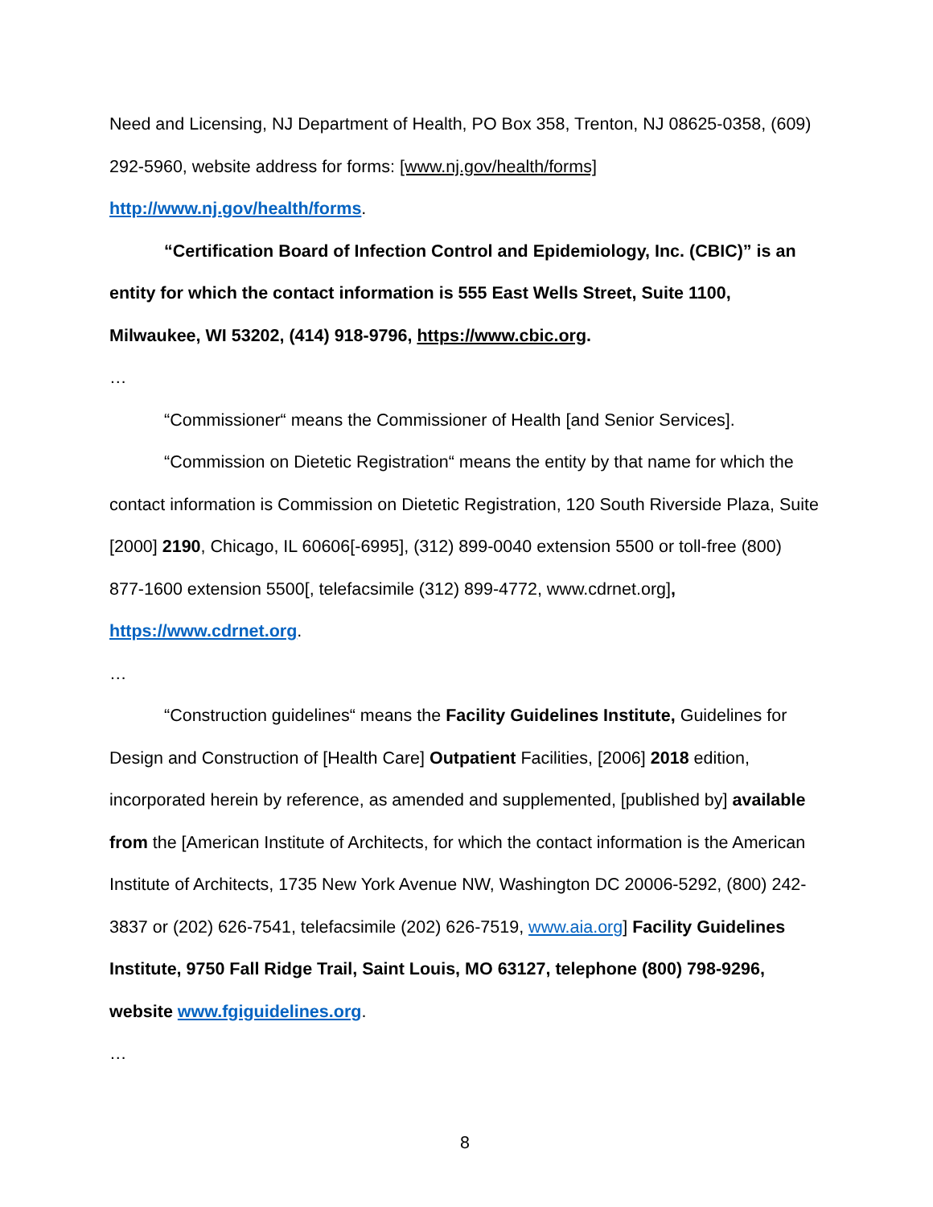Need and Licensing, NJ Department of Health, PO Box 358, Trenton, NJ 08625-0358, (609) 292-5960, website address for forms: [www.nj.gov/health/forms] http://www.nj.gov/health/forms.
“Certification Board of Infection Control and Epidemiology, Inc. (CBIC)” is an entity for which the contact information is 555 East Wells Street, Suite 1100, Milwaukee, WI 53202, (414) 918-9796, https://www.cbic.org.
…
“Commissioner“ means the Commissioner of Health [and Senior Services].
“Commission on Dietetic Registration“ means the entity by that name for which the contact information is Commission on Dietetic Registration, 120 South Riverside Plaza, Suite [2000] 2190, Chicago, IL 60606[-6995], (312) 899-0040 extension 5500 or toll-free (800) 877-1600 extension 5500[, telefacsimile (312) 899-4772, www.cdrnet.org], https://www.cdrnet.org.
…
“Construction guidelines“ means the Facility Guidelines Institute, Guidelines for Design and Construction of [Health Care] Outpatient Facilities, [2006] 2018 edition, incorporated herein by reference, as amended and supplemented, [published by] available from the [American Institute of Architects, for which the contact information is the American Institute of Architects, 1735 New York Avenue NW, Washington DC 20006-5292, (800) 242-3837 or (202) 626-7541, telefacsimile (202) 626-7519, www.aia.org] Facility Guidelines Institute, 9750 Fall Ridge Trail, Saint Louis, MO 63127, telephone (800) 798-9296, website www.fgiguidelines.org.
…
8